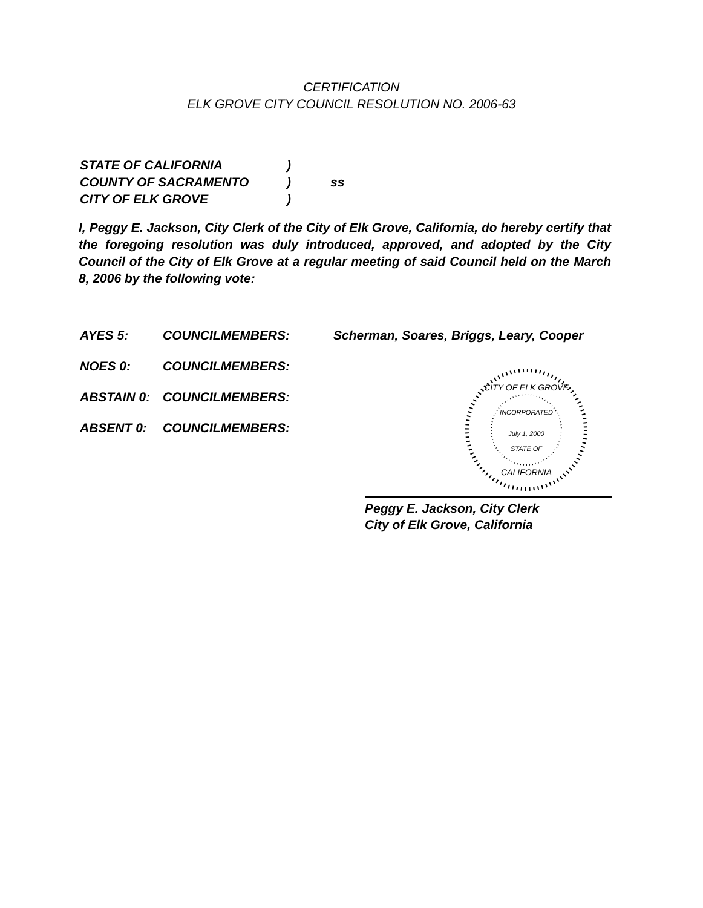CERTIFICATION
ELK GROVE CITY COUNCIL RESOLUTION NO. 2006-63
| STATE OF CALIFORNIA | ) | |
| COUNTY OF SACRAMENTO | ) | ss |
| CITY OF ELK GROVE | ) | |
I, Peggy E. Jackson, City Clerk of the City of Elk Grove, California, do hereby certify that the foregoing resolution was duly introduced, approved, and adopted by the City Council of the City of Elk Grove at a regular meeting of said Council held on the March 8, 2006 by the following vote:
| AYES 5: | COUNCILMEMBERS: | Scherman, Soares, Briggs, Leary, Cooper |
| NOES 0: | COUNCILMEMBERS: | |
| ABSTAIN 0: | COUNCILMEMBERS: | |
| ABSENT 0: | COUNCILMEMBERS: | |
CITY OF ELK GROVE
INCORPORATED
July 1, 2000
STATE OF
CALIFORNIA
Peggy E. Jackson, City Clerk
City of Elk Grove, California